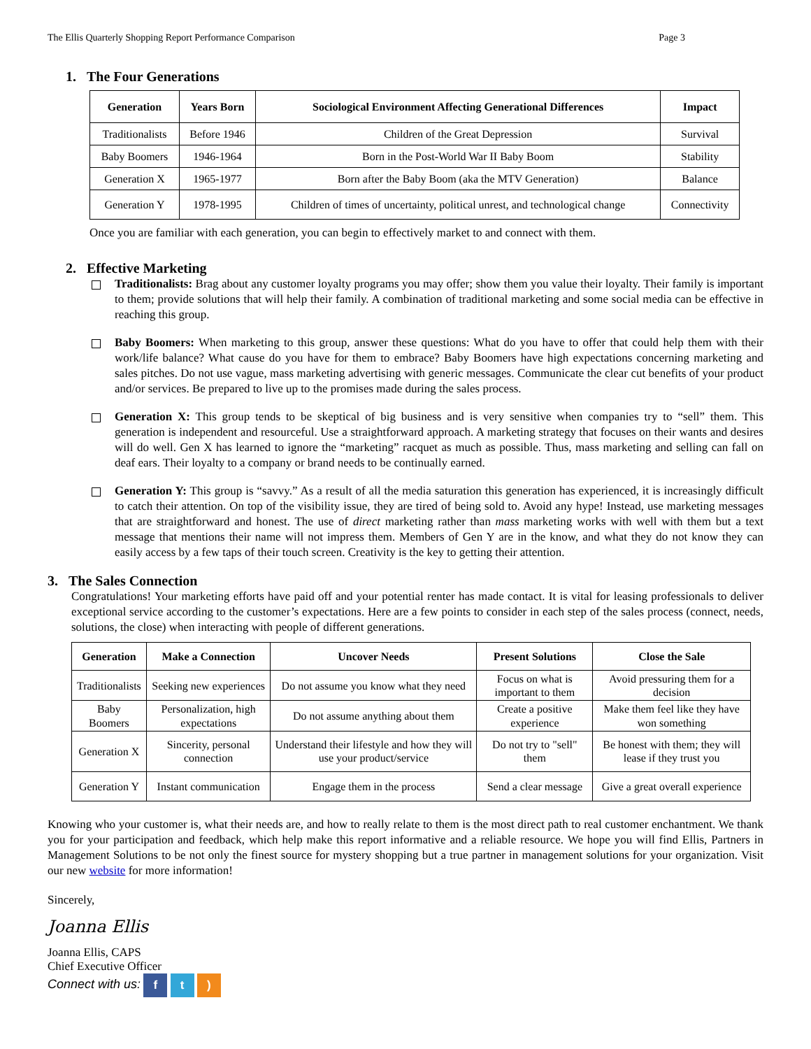The Ellis Quarterly Shopping Report Performance Comparison Page 3
1. The Four Generations
| Generation | Years Born | Sociological Environment Affecting Generational Differences | Impact |
| --- | --- | --- | --- |
| Traditionalists | Before 1946 | Children of the Great Depression | Survival |
| Baby Boomers | 1946-1964 | Born in the Post-World War II Baby Boom | Stability |
| Generation X | 1965-1977 | Born after the Baby Boom (aka the MTV Generation) | Balance |
| Generation Y | 1978-1995 | Children of times of uncertainty, political unrest, and technological change | Connectivity |
Once you are familiar with each generation, you can begin to effectively market to and connect with them.
2. Effective Marketing
Traditionalists: Brag about any customer loyalty programs you may offer; show them you value their loyalty. Their family is important to them; provide solutions that will help their family. A combination of traditional marketing and some social media can be effective in reaching this group.
Baby Boomers: When marketing to this group, answer these questions: What do you have to offer that could help them with their work/life balance? What cause do you have for them to embrace? Baby Boomers have high expectations concerning marketing and sales pitches. Do not use vague, mass marketing advertising with generic messages. Communicate the clear cut benefits of your product and/or services. Be prepared to live up to the promises made during the sales process.
Generation X: This group tends to be skeptical of big business and is very sensitive when companies try to “sell” them. This generation is independent and resourceful. Use a straightforward approach. A marketing strategy that focuses on their wants and desires will do well. Gen X has learned to ignore the “marketing” racquet as much as possible. Thus, mass marketing and selling can fall on deaf ears. Their loyalty to a company or brand needs to be continually earned.
Generation Y: This group is “savvy.” As a result of all the media saturation this generation has experienced, it is increasingly difficult to catch their attention. On top of the visibility issue, they are tired of being sold to. Avoid any hype! Instead, use marketing messages that are straightforward and honest. The use of direct marketing rather than mass marketing works with well with them but a text message that mentions their name will not impress them. Members of Gen Y are in the know, and what they do not know they can easily access by a few taps of their touch screen. Creativity is the key to getting their attention.
3. The Sales Connection
Congratulations! Your marketing efforts have paid off and your potential renter has made contact. It is vital for leasing professionals to deliver exceptional service according to the customer’s expectations. Here are a few points to consider in each step of the sales process (connect, needs, solutions, the close) when interacting with people of different generations.
| Generation | Make a Connection | Uncover Needs | Present Solutions | Close the Sale |
| --- | --- | --- | --- | --- |
| Traditionalists | Seeking new experiences | Do not assume you know what they need | Focus on what is important to them | Avoid pressuring them for a decision |
| Baby Boomers | Personalization, high expectations | Do not assume anything about them | Create a positive experience | Make them feel like they have won something |
| Generation X | Sincerity, personal connection | Understand their lifestyle and how they will use your product/service | Do not try to "sell" them | Be honest with them; they will lease if they trust you |
| Generation Y | Instant communication | Engage them in the process | Send a clear message | Give a great overall experience |
Knowing who your customer is, what their needs are, and how to really relate to them is the most direct path to real customer enchantment. We thank you for your participation and feedback, which help make this report informative and a reliable resource. We hope you will find Ellis, Partners in Management Solutions to be not only the finest source for mystery shopping but a true partner in management solutions for your organization. Visit our new website for more information!
Sincerely,
Joanna Ellis
Joanna Ellis, CAPS
Chief Executive Officer
Connect with us: f t )